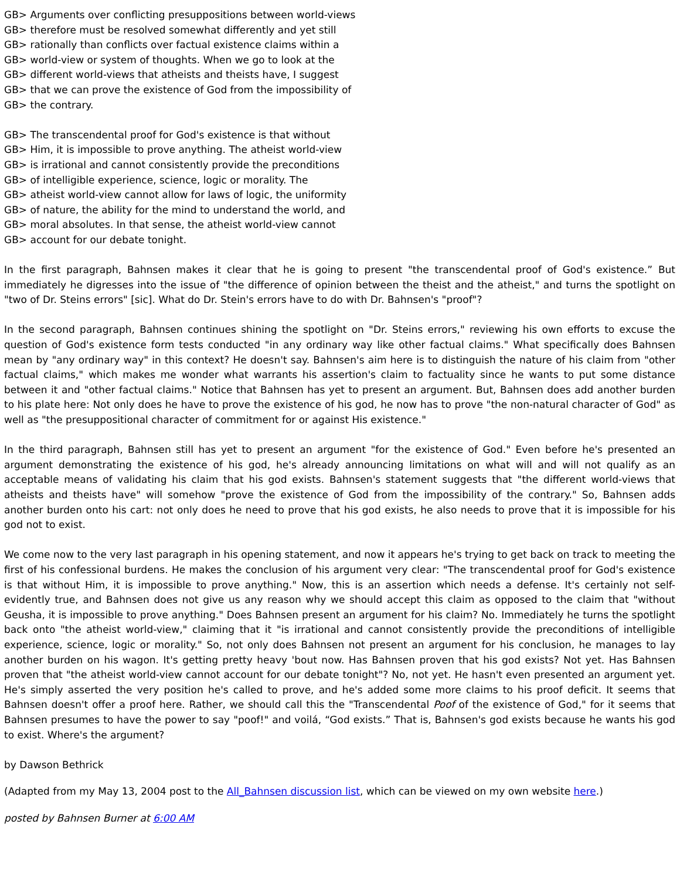GB> Arguments over conflicting presuppositions between world-views
GB> therefore must be resolved somewhat differently and yet still
GB> rationally than conflicts over factual existence claims within a
GB> world-view or system of thoughts. When we go to look at the
GB> different world-views that atheists and theists have, I suggest
GB> that we can prove the existence of God from the impossibility of
GB> the contrary.
GB> The transcendental proof for God's existence is that without
GB> Him, it is impossible to prove anything. The atheist world-view
GB> is irrational and cannot consistently provide the preconditions
GB> of intelligible experience, science, logic or morality. The
GB> atheist world-view cannot allow for laws of logic, the uniformity
GB> of nature, the ability for the mind to understand the world, and
GB> moral absolutes. In that sense, the atheist world-view cannot
GB> account for our debate tonight.
In the first paragraph, Bahnsen makes it clear that he is going to present "the transcendental proof of God's existence.” But immediately he digresses into the issue of "the difference of opinion between the theist and the atheist," and turns the spotlight on "two of Dr. Steins errors" [sic]. What do Dr. Stein's errors have to do with Dr. Bahnsen's "proof"?
In the second paragraph, Bahnsen continues shining the spotlight on "Dr. Steins errors," reviewing his own efforts to excuse the question of God's existence form tests conducted "in any ordinary way like other factual claims." What specifically does Bahnsen mean by "any ordinary way" in this context? He doesn't say. Bahnsen's aim here is to distinguish the nature of his claim from "other factual claims," which makes me wonder what warrants his assertion's claim to factuality since he wants to put some distance between it and "other factual claims." Notice that Bahnsen has yet to present an argument. But, Bahnsen does add another burden to his plate here: Not only does he have to prove the existence of his god, he now has to prove "the non-natural character of God" as well as "the presuppositional character of commitment for or against His existence."
In the third paragraph, Bahnsen still has yet to present an argument "for the existence of God." Even before he's presented an argument demonstrating the existence of his god, he's already announcing limitations on what will and will not qualify as an acceptable means of validating his claim that his god exists. Bahnsen's statement suggests that "the different world-views that atheists and theists have" will somehow "prove the existence of God from the impossibility of the contrary." So, Bahnsen adds another burden onto his cart: not only does he need to prove that his god exists, he also needs to prove that it is impossible for his god not to exist.
We come now to the very last paragraph in his opening statement, and now it appears he's trying to get back on track to meeting the first of his confessional burdens. He makes the conclusion of his argument very clear: "The transcendental proof for God's existence is that without Him, it is impossible to prove anything." Now, this is an assertion which needs a defense. It's certainly not self-evidently true, and Bahnsen does not give us any reason why we should accept this claim as opposed to the claim that "without Geusha, it is impossible to prove anything." Does Bahnsen present an argument for his claim? No. Immediately he turns the spotlight back onto "the atheist world-view," claiming that it "is irrational and cannot consistently provide the preconditions of intelligible experience, science, logic or morality." So, not only does Bahnsen not present an argument for his conclusion, he manages to lay another burden on his wagon. It's getting pretty heavy 'bout now. Has Bahnsen proven that his god exists? Not yet. Has Bahnsen proven that "the atheist world-view cannot account for our debate tonight"? No, not yet. He hasn't even presented an argument yet. He's simply asserted the very position he's called to prove, and he's added some more claims to his proof deficit. It seems that Bahnsen doesn't offer a proof here. Rather, we should call this the "Transcendental Poof of the existence of God," for it seems that Bahnsen presumes to have the power to say "poof!" and voilá, “God exists.” That is, Bahnsen's god exists because he wants his god to exist. Where's the argument?
by Dawson Bethrick
(Adapted from my May 13, 2004 post to the All_Bahnsen discussion list, which can be viewed on my own website here.)
posted by Bahnsen Burner at 6:00 AM